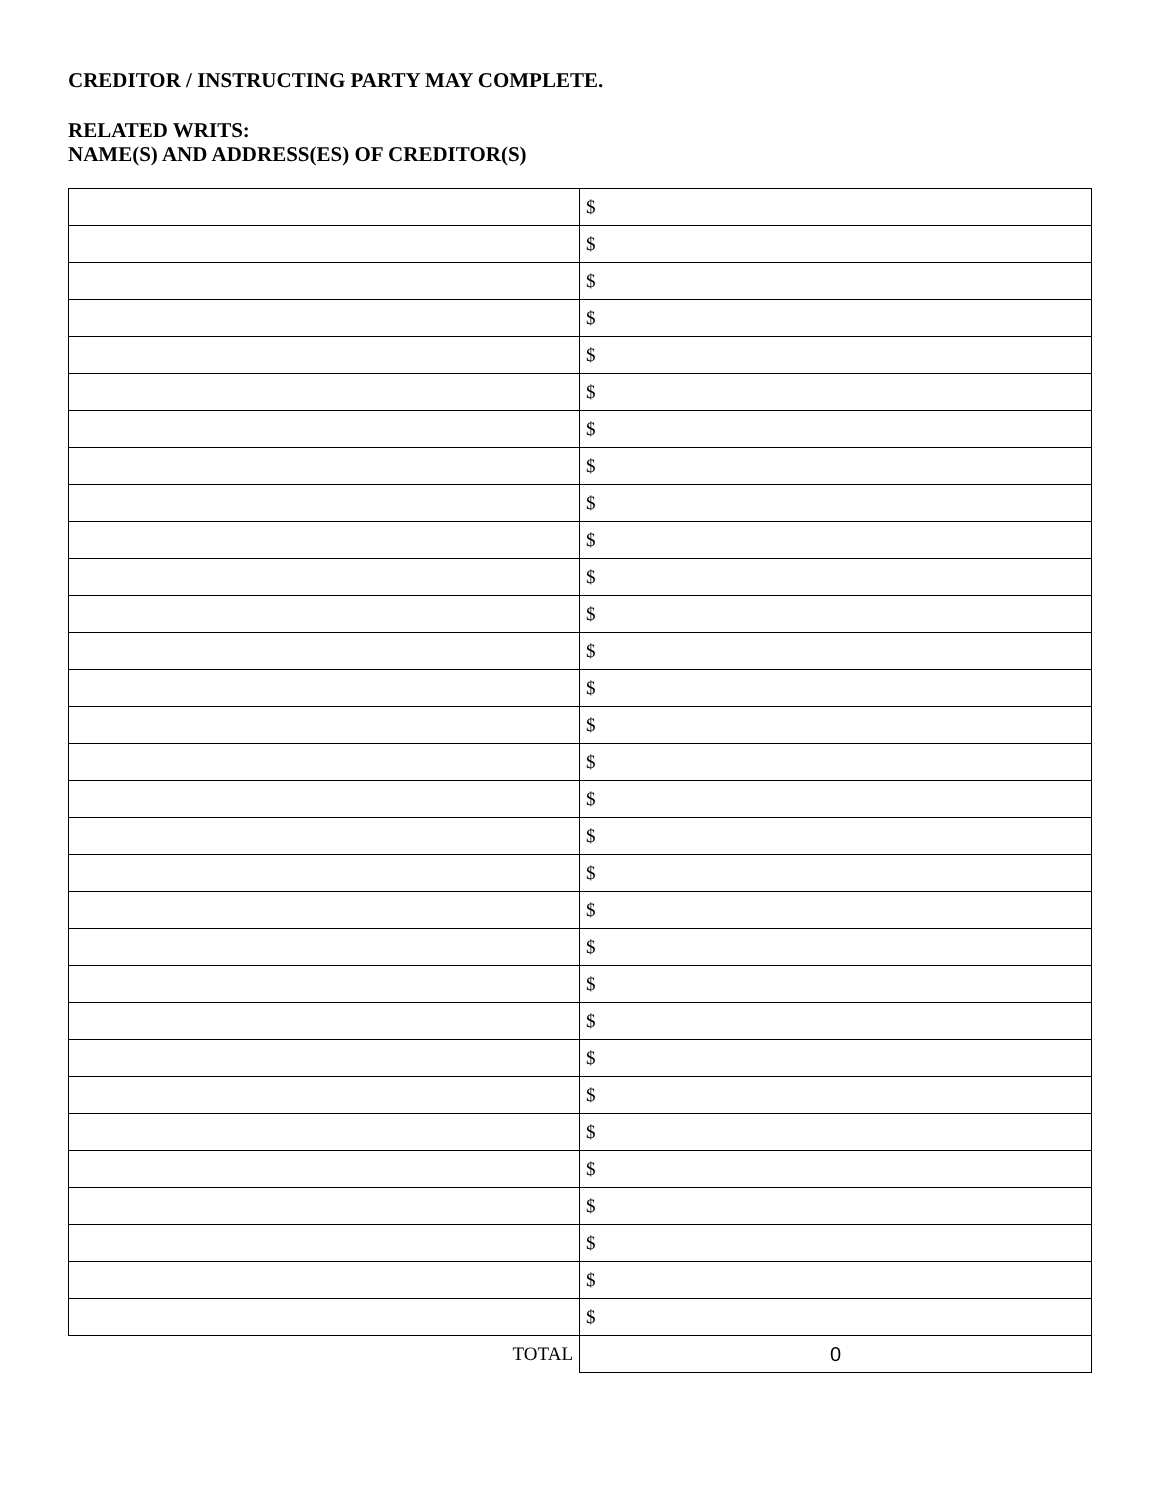CREDITOR / INSTRUCTING PARTY MAY COMPLETE.
RELATED WRITS:
NAME(S) AND ADDRESS(ES) OF CREDITOR(S)
| | $ |
| | $ |
| | $ |
| | $ |
| | $ |
| | $ |
| | $ |
| | $ |
| | $ |
| | $ |
| | $ |
| | $ |
| | $ |
| | $ |
| | $ |
| | $ |
| | $ |
| | $ |
| | $ |
| | $ |
| | $ |
| | $ |
| | $ |
| | $ |
| | $ |
| | $ |
| | $ |
| | $ |
| | $ |
| | $ |
| | $ |
| TOTAL | 0 |